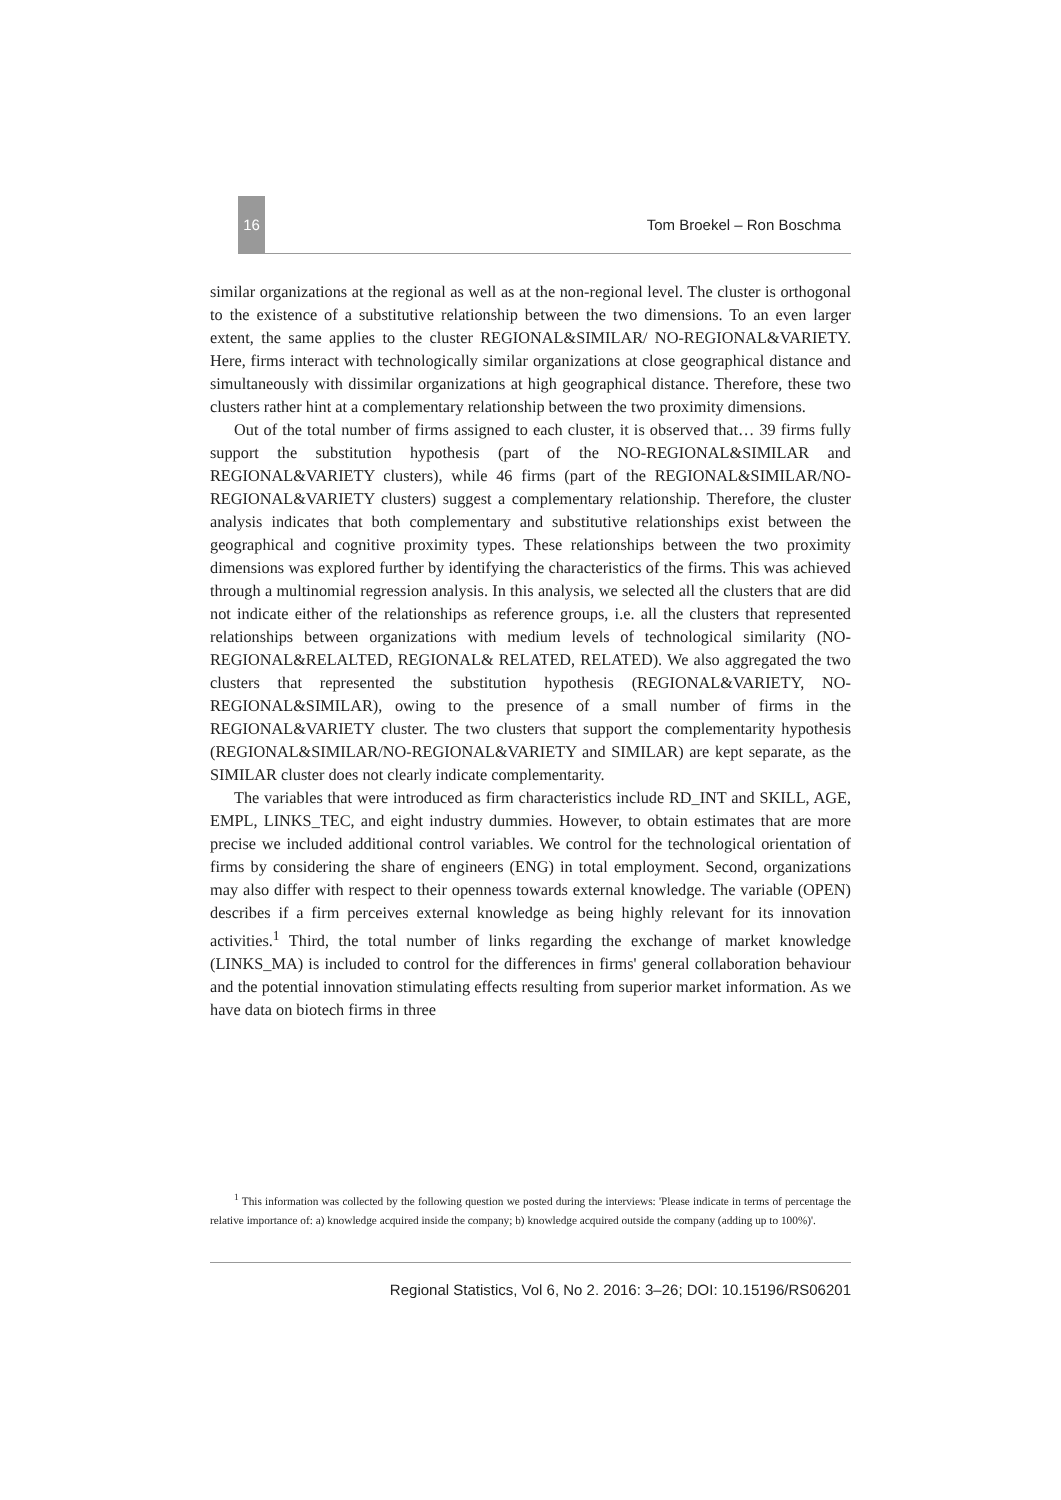16
Tom Broekel – Ron Boschma
similar organizations at the regional as well as at the non-regional level. The cluster is orthogonal to the existence of a substitutive relationship between the two dimensions. To an even larger extent, the same applies to the cluster REGIONAL&SIMILAR/ NO-REGIONAL&VARIETY. Here, firms interact with technologically similar organizations at close geographical distance and simultaneously with dissimilar organizations at high geographical distance. Therefore, these two clusters rather hint at a complementary relationship between the two proximity dimensions.
Out of the total number of firms assigned to each cluster, it is observed that… 39 firms fully support the substitution hypothesis (part of the NO-REGIONAL&SIMILAR and REGIONAL&VARIETY clusters), while 46 firms (part of the REGIONAL&SIMILAR/NO-REGIONAL&VARIETY clusters) suggest a complementary relationship. Therefore, the cluster analysis indicates that both complementary and substitutive relationships exist between the geographical and cognitive proximity types. These relationships between the two proximity dimensions was explored further by identifying the characteristics of the firms. This was achieved through a multinomial regression analysis. In this analysis, we selected all the clusters that are did not indicate either of the relationships as reference groups, i.e. all the clusters that represented relationships between organizations with medium levels of technological similarity (NO-REGIONAL&RELALTED, REGIONAL& RELATED, RELATED). We also aggregated the two clusters that represented the substitution hypothesis (REGIONAL&VARIETY, NO-REGIONAL&SIMILAR), owing to the presence of a small number of firms in the REGIONAL&VARIETY cluster. The two clusters that support the complementarity hypothesis (REGIONAL&SIMILAR/NO-REGIONAL&VARIETY and SIMILAR) are kept separate, as the SIMILAR cluster does not clearly indicate complementarity.
The variables that were introduced as firm characteristics include RD_INT and SKILL, AGE, EMPL, LINKS_TEC, and eight industry dummies. However, to obtain estimates that are more precise we included additional control variables. We control for the technological orientation of firms by considering the share of engineers (ENG) in total employment. Second, organizations may also differ with respect to their openness towards external knowledge. The variable (OPEN) describes if a firm perceives external knowledge as being highly relevant for its innovation activities.<sup>1</sup> Third, the total number of links regarding the exchange of market knowledge (LINKS_MA) is included to control for the differences in firms' general collaboration behaviour and the potential innovation stimulating effects resulting from superior market information. As we have data on biotech firms in three
<sup>1</sup> This information was collected by the following question we posted during the interviews: 'Please indicate in terms of percentage the relative importance of: a) knowledge acquired inside the company; b) knowledge acquired outside the company (adding up to 100%)'.
Regional Statistics, Vol 6, No 2. 2016: 3–26; DOI: 10.15196/RS06201